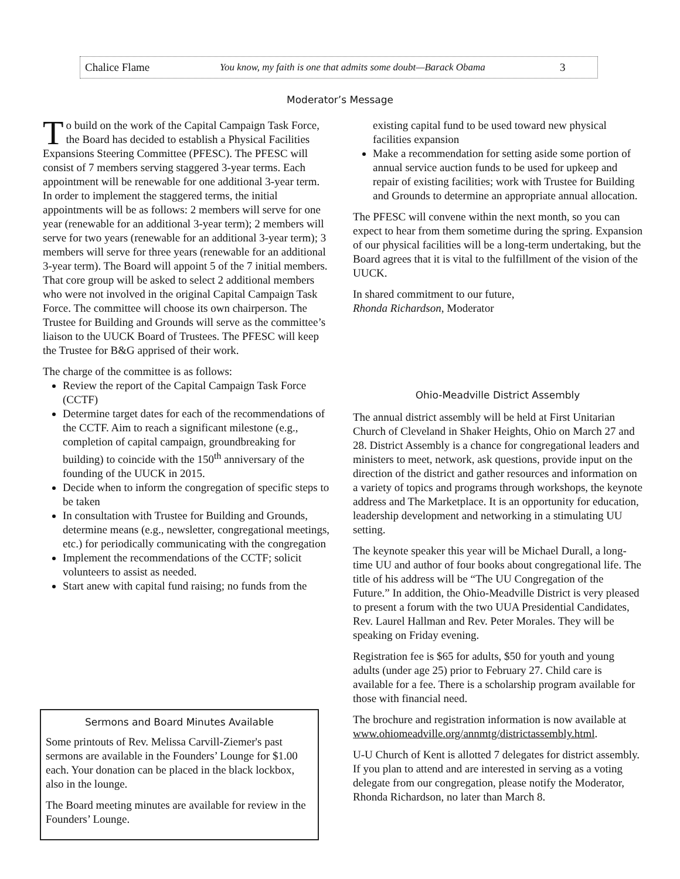Chalice Flame You know, my faith is one that admits some doubt—Barack Obama 3
Moderator’s Message
To build on the work of the Capital Campaign Task Force, the Board has decided to establish a Physical Facilities Expansions Steering Committee (PFESC). The PFESC will consist of 7 members serving staggered 3-year terms. Each appointment will be renewable for one additional 3-year term. In order to implement the staggered terms, the initial appointments will be as follows: 2 members will serve for one year (renewable for an additional 3-year term); 2 members will serve for two years (renewable for an additional 3-year term); 3 members will serve for three years (renewable for an additional 3-year term). The Board will appoint 5 of the 7 initial members. That core group will be asked to select 2 additional members who were not involved in the original Capital Campaign Task Force. The committee will choose its own chairperson. The Trustee for Building and Grounds will serve as the committee’s liaison to the UUCK Board of Trustees. The PFESC will keep the Trustee for B&G apprised of their work.
The charge of the committee is as follows:
Review the report of the Capital Campaign Task Force (CCTF)
Determine target dates for each of the recommendations of the CCTF. Aim to reach a significant milestone (e.g., completion of capital campaign, groundbreaking for building) to coincide with the 150<sup>th</sup> anniversary of the founding of the UUCK in 2015.
Decide when to inform the congregation of specific steps to be taken
In consultation with Trustee for Building and Grounds, determine means (e.g., newsletter, congregational meetings, etc.) for periodically communicating with the congregation
Implement the recommendations of the CCTF; solicit volunteers to assist as needed.
Start anew with capital fund raising; no funds from the
existing capital fund to be used toward new physical facilities expansion
Make a recommendation for setting aside some portion of annual service auction funds to be used for upkeep and repair of existing facilities; work with Trustee for Building and Grounds to determine an appropriate annual allocation.
The PFESC will convene within the next month, so you can expect to hear from them sometime during the spring. Expansion of our physical facilities will be a long-term undertaking, but the Board agrees that it is vital to the fulfillment of the vision of the UUCK.
In shared commitment to our future,
Rhonda Richardson, Moderator
Ohio-Meadville District Assembly
The annual district assembly will be held at First Unitarian Church of Cleveland in Shaker Heights, Ohio on March 27 and 28. District Assembly is a chance for congregational leaders and ministers to meet, network, ask questions, provide input on the direction of the district and gather resources and information on a variety of topics and programs through workshops, the keynote address and The Marketplace. It is an opportunity for education, leadership development and networking in a stimulating UU setting.
The keynote speaker this year will be Michael Durall, a long-time UU and author of four books about congregational life. The title of his address will be “The UU Congregation of the Future.” In addition, the Ohio-Meadville District is very pleased to present a forum with the two UUA Presidential Candidates, Rev. Laurel Hallman and Rev. Peter Morales. They will be speaking on Friday evening.
Registration fee is $65 for adults, $50 for youth and young adults (under age 25) prior to February 27. Child care is available for a fee. There is a scholarship program available for those with financial need.
The brochure and registration information is now available at www.ohiomeadville.org/annmtg/districtassembly.html.
U-U Church of Kent is allotted 7 delegates for district assembly. If you plan to attend and are interested in serving as a voting delegate from our congregation, please notify the Moderator, Rhonda Richardson, no later than March 8.
Sermons and Board Minutes Available
Some printouts of Rev. Melissa Carvill-Ziemer's past sermons are available in the Founders’ Lounge for $1.00 each. Your donation can be placed in the black lockbox, also in the lounge.
The Board meeting minutes are available for review in the Founders’ Lounge.